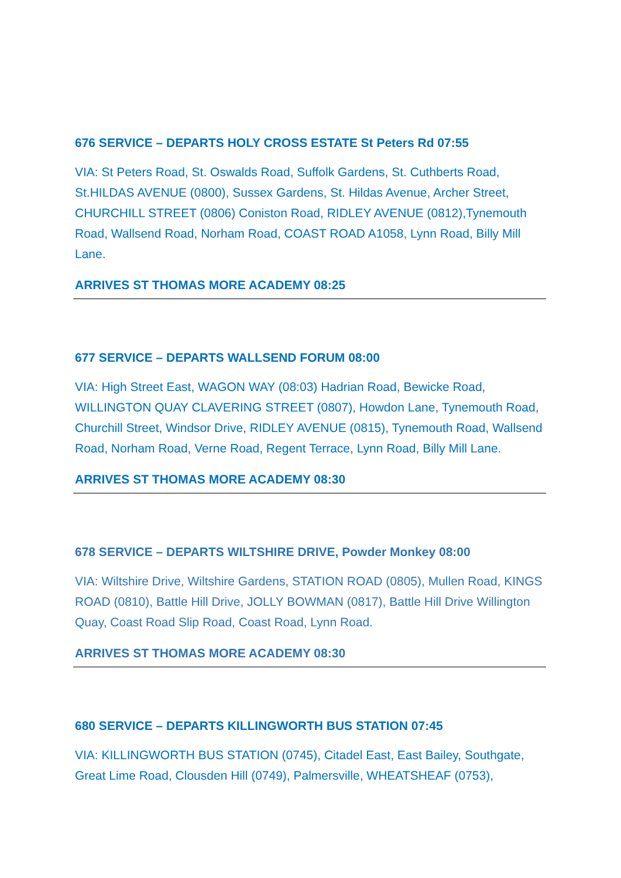676 SERVICE – DEPARTS HOLY CROSS ESTATE St Peters Rd 07:55
VIA: St Peters Road, St. Oswalds Road, Suffolk Gardens, St. Cuthberts Road, St.HILDAS AVENUE (0800), Sussex Gardens, St. Hildas Avenue, Archer Street, CHURCHILL STREET (0806) Coniston Road, RIDLEY AVENUE (0812),Tynemouth Road, Wallsend Road, Norham Road, COAST ROAD A1058, Lynn Road, Billy Mill Lane.
ARRIVES ST THOMAS MORE ACADEMY 08:25
677 SERVICE – DEPARTS WALLSEND FORUM 08:00
VIA: High Street East, WAGON WAY (08:03) Hadrian Road, Bewicke Road, WILLINGTON QUAY CLAVERING STREET (0807), Howdon Lane, Tynemouth Road, Churchill Street, Windsor Drive, RIDLEY AVENUE (0815), Tynemouth Road, Wallsend Road, Norham Road, Verne Road, Regent Terrace, Lynn Road, Billy Mill Lane.
ARRIVES ST THOMAS MORE ACADEMY 08:30
678 SERVICE – DEPARTS WILTSHIRE DRIVE, Powder Monkey 08:00
VIA: Wiltshire Drive, Wiltshire Gardens, STATION ROAD (0805), Mullen Road, KINGS ROAD (0810), Battle Hill Drive, JOLLY BOWMAN (0817), Battle Hill Drive Willington Quay, Coast Road Slip Road, Coast Road, Lynn Road.
ARRIVES ST THOMAS MORE ACADEMY 08:30
680 SERVICE – DEPARTS KILLINGWORTH BUS STATION 07:45
VIA: KILLINGWORTH BUS STATION (0745), Citadel East, East Bailey, Southgate, Great Lime Road, Clousden Hill (0749), Palmersville, WHEATSHEAF (0753),